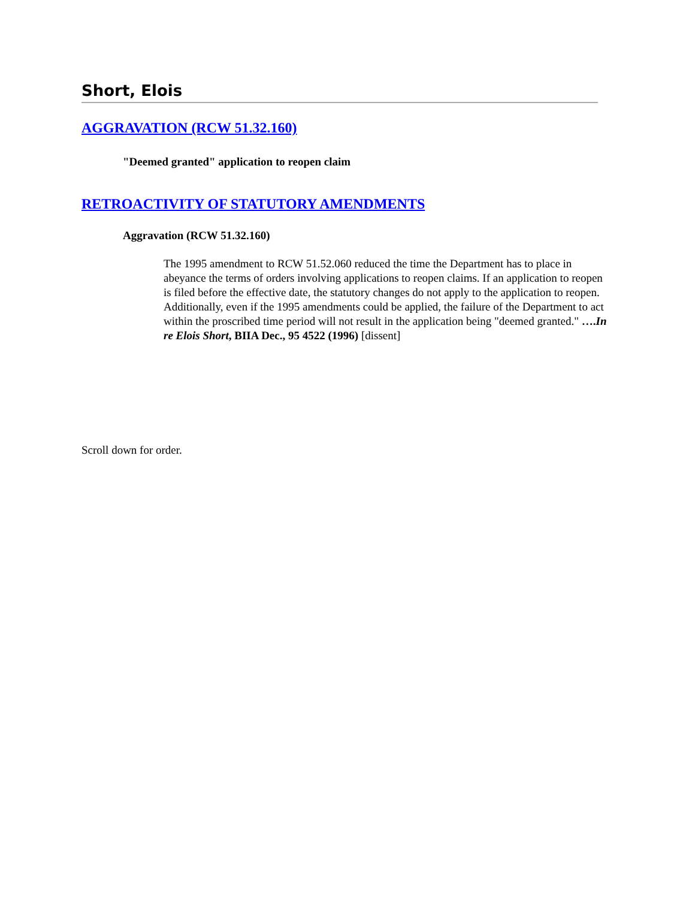Short, Elois
AGGRAVATION (RCW 51.32.160)
"Deemed granted" application to reopen claim
RETROACTIVITY OF STATUTORY AMENDMENTS
Aggravation (RCW 51.32.160)
The 1995 amendment to RCW 51.52.060 reduced the time the Department has to place in abeyance the terms of orders involving applications to reopen claims. If an application to reopen is filed before the effective date, the statutory changes do not apply to the application to reopen. Additionally, even if the 1995 amendments could be applied, the failure of the Department to act within the proscribed time period will not result in the application being "deemed granted." ….In re Elois Short, BIIA Dec., 95 4522 (1996) [dissent]
Scroll down for order.